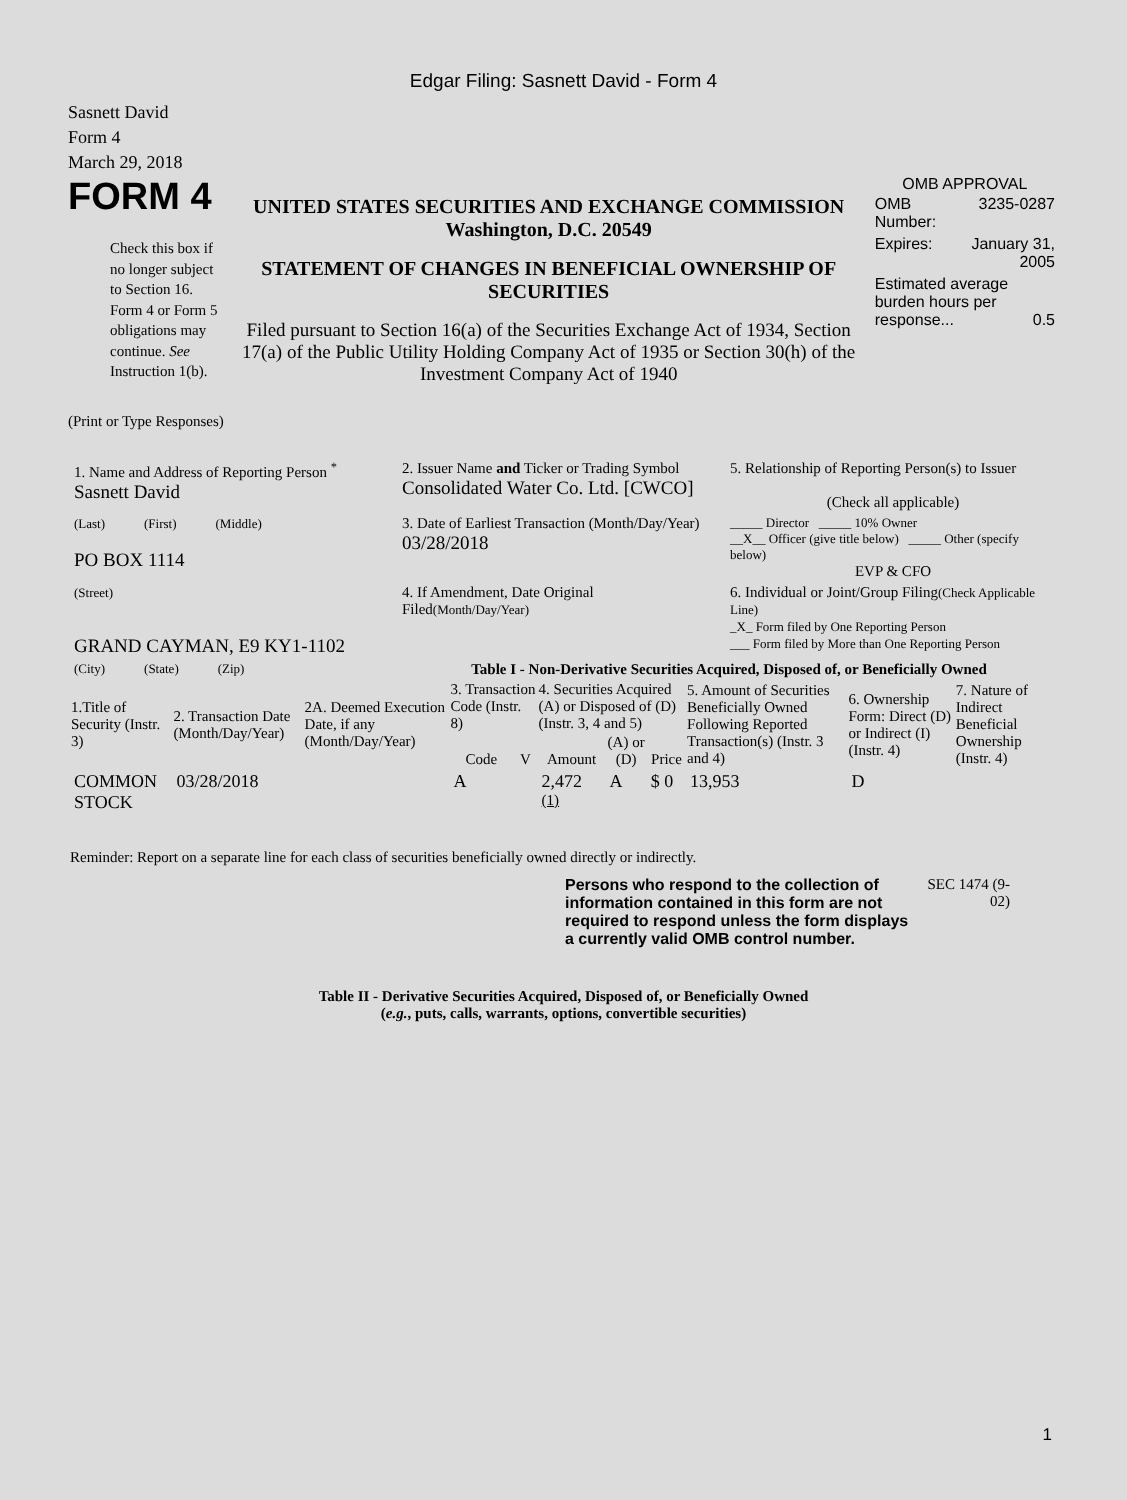Edgar Filing: Sasnett David - Form 4
Sasnett David
Form 4
March 29, 2018
FORM 4
Check this box if no longer subject to Section 16. Form 4 or Form 5 obligations may continue. See Instruction 1(b).
UNITED STATES SECURITIES AND EXCHANGE COMMISSION
Washington, D.C. 20549
STATEMENT OF CHANGES IN BENEFICIAL OWNERSHIP OF SECURITIES
Filed pursuant to Section 16(a) of the Securities Exchange Act of 1934, Section 17(a) of the Public Utility Holding Company Act of 1935 or Section 30(h) of the Investment Company Act of 1940
OMB APPROVAL
| OMB Number: | 3235-0287 |
| Expires: | January 31, 2005 |
| Estimated average burden hours per response... 0.5 | |
(Print or Type Responses)
| 1. Name and Address of Reporting Person <sup>*</sup> Sasnett David | 2. Issuer Name and Ticker or Trading Symbol Consolidated Water Co. Ltd. [CWCO] | 5. Relationship of Reporting Person(s) to Issuer (Check all applicable) |
| (Last) (First) (Middle) PO BOX 1114 | 3. Date of Earliest Transaction (Month/Day/Year) 03/28/2018 | _____ Director _____ 10% Owner __X__ Officer (give title below) _____ Other (specify below) EVP & CFO |
| (Street) GRAND CAYMAN, E9 KY1-1102 | 4. If Amendment, Date Original Filed (Month/Day/Year) | 6. Individual or Joint/Group Filing (Check Applicable Line) _X_ Form filed by One Reporting Person ___ Form filed by More than One Reporting Person |
| (City) (State) (Zip) | Table I - Non-Derivative Securities Acquired, Disposed of, or Beneficially Owned | |
| 1.Title of Security (Instr. 3) | 2. Transaction Date (Month/Day/Year) | 2A. Deemed Execution Date, if any (Month/Day/Year) | 3. Transaction Code (Instr. 8) | | 4. Securities Acquired (A) or Disposed of (D) (Instr. 3, 4 and 5) | | | 5. Amount of Securities Beneficially Owned Following Reported Transaction(s) (Instr. 3 and 4) | 6. Ownership Form: Direct (D) or Indirect (I) (Instr. 4) | 7. Nature of Indirect Beneficial Ownership (Instr. 4) |
| --- | --- | --- | --- | --- | --- | --- | --- | --- | --- | --- |
| | | | Code | V | Amount | (A) or (D) | Price | | | |
| COMMON STOCK | 03/28/2018 | | A | | 2,472 <sup>(1)</sup> | A | $ 0 | 13,953 | D | |
Reminder: Report on a separate line for each class of securities beneficially owned directly or indirectly.
Persons who respond to the collection of information contained in this form are not required to respond unless the form displays a currently valid OMB control number.
SEC 1474 (9-02)
Table II - Derivative Securities Acquired, Disposed of, or Beneficially Owned
(e.g., puts, calls, warrants, options, convertible securities)
1